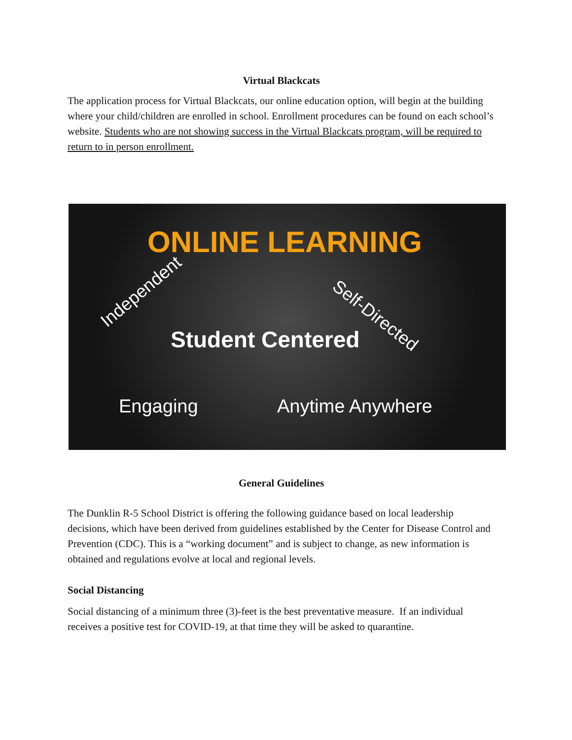Virtual Blackcats
The application process for Virtual Blackcats, our online education option, will begin at the building where your child/children are enrolled in school. Enrollment procedures can be found on each school’s website. Students who are not showing success in the Virtual Blackcats program, will be required to return to in person enrollment.
ONLINE LEARNING
Independent
Self-Directed
Student Centered
Engaging Anytime Anywhere
General Guidelines
The Dunklin R-5 School District is offering the following guidance based on local leadership decisions, which have been derived from guidelines established by the Center for Disease Control and Prevention (CDC). This is a “working document” and is subject to change, as new information is obtained and regulations evolve at local and regional levels.
Social Distancing
Social distancing of a minimum three (3)-feet is the best preventative measure. If an individual receives a positive test for COVID-19, at that time they will be asked to quarantine.